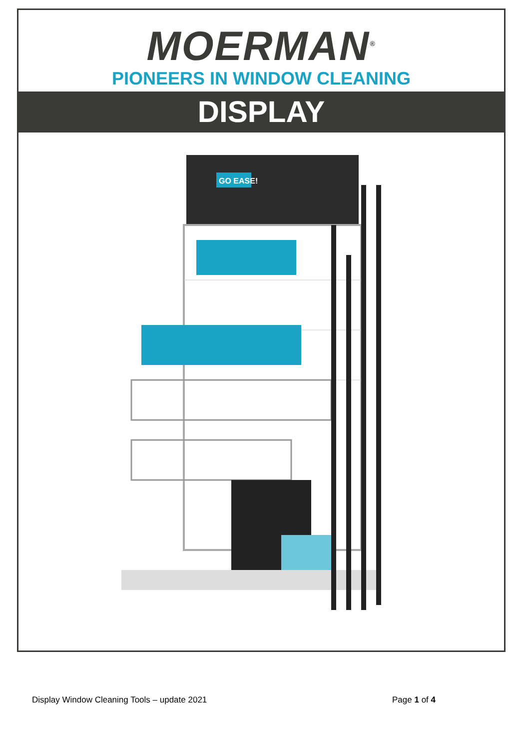MOERMAN<sup>®</sup>
PIONEERS IN WINDOW CLEANING
DISPLAY
GO EASE!
Display Window Cleaning Tools – update 2021 Page 1 of 4